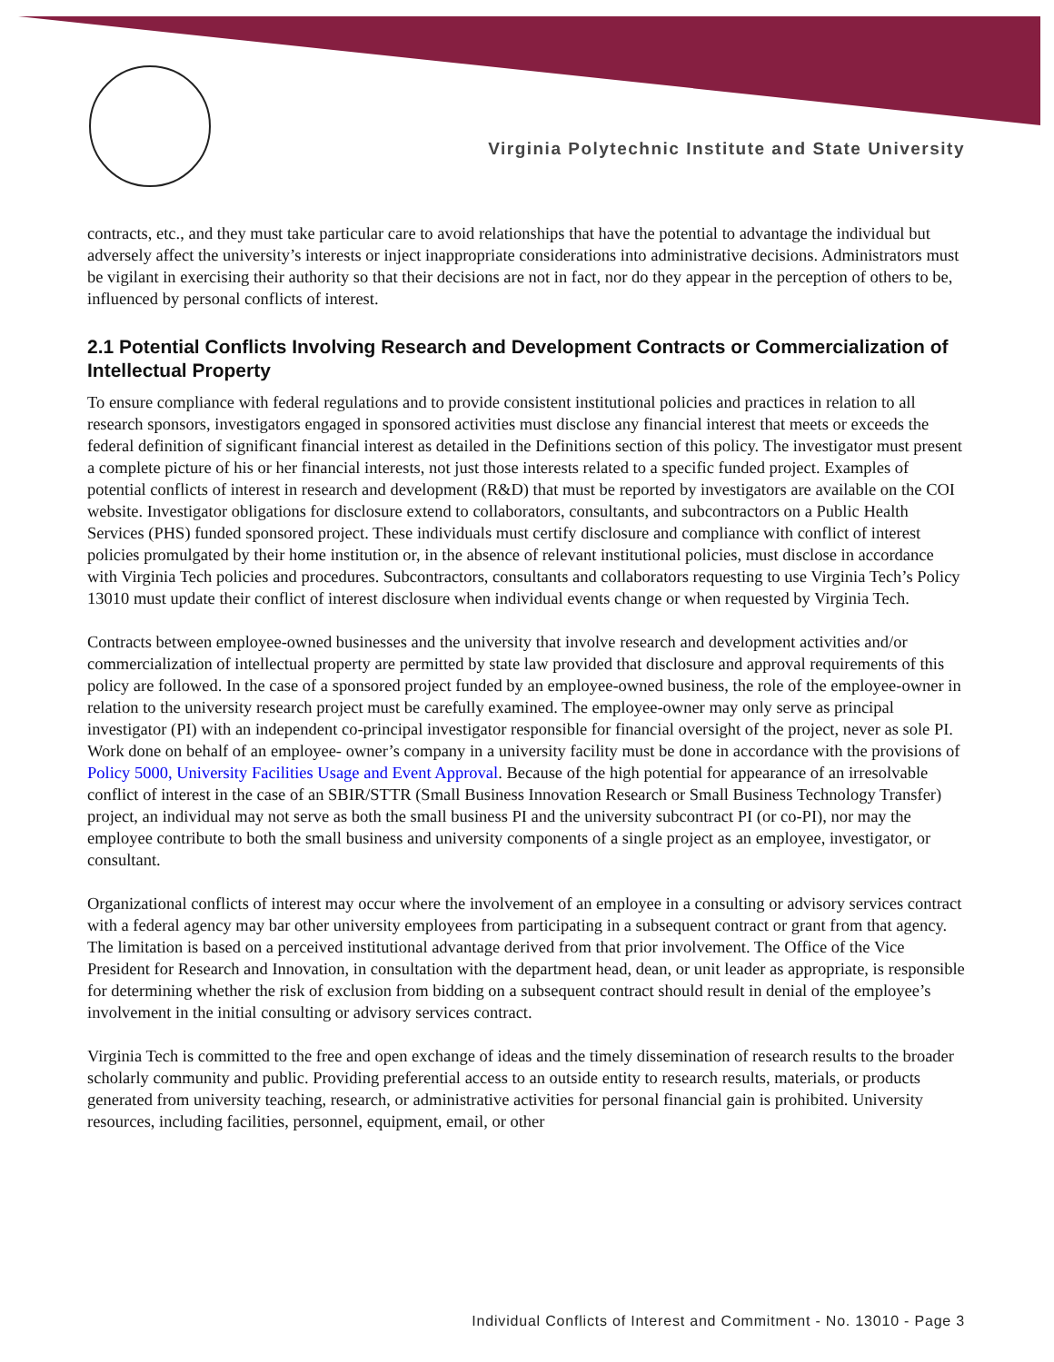Virginia Polytechnic Institute and State University
contracts, etc., and they must take particular care to avoid relationships that have the potential to advantage the individual but adversely affect the university’s interests or inject inappropriate considerations into administrative decisions. Administrators must be vigilant in exercising their authority so that their decisions are not in fact, nor do they appear in the perception of others to be, influenced by personal conflicts of interest.
2.1 Potential Conflicts Involving Research and Development Contracts or Commercialization of Intellectual Property
To ensure compliance with federal regulations and to provide consistent institutional policies and practices in relation to all research sponsors, investigators engaged in sponsored activities must disclose any financial interest that meets or exceeds the federal definition of significant financial interest as detailed in the Definitions section of this policy. The investigator must present a complete picture of his or her financial interests, not just those interests related to a specific funded project. Examples of potential conflicts of interest in research and development (R&D) that must be reported by investigators are available on the COI website. Investigator obligations for disclosure extend to collaborators, consultants, and subcontractors on a Public Health Services (PHS) funded sponsored project. These individuals must certify disclosure and compliance with conflict of interest policies promulgated by their home institution or, in the absence of relevant institutional policies, must disclose in accordance with Virginia Tech policies and procedures. Subcontractors, consultants and collaborators requesting to use Virginia Tech’s Policy 13010 must update their conflict of interest disclosure when individual events change or when requested by Virginia Tech.
Contracts between employee-owned businesses and the university that involve research and development activities and/or commercialization of intellectual property are permitted by state law provided that disclosure and approval requirements of this policy are followed. In the case of a sponsored project funded by an employee-owned business, the role of the employee-owner in relation to the university research project must be carefully examined. The employee-owner may only serve as principal investigator (PI) with an independent co-principal investigator responsible for financial oversight of the project, never as sole PI. Work done on behalf of an employee- owner’s company in a university facility must be done in accordance with the provisions of Policy 5000, University Facilities Usage and Event Approval. Because of the high potential for appearance of an irresolvable conflict of interest in the case of an SBIR/STTR (Small Business Innovation Research or Small Business Technology Transfer) project, an individual may not serve as both the small business PI and the university subcontract PI (or co-PI), nor may the employee contribute to both the small business and university components of a single project as an employee, investigator, or consultant.
Organizational conflicts of interest may occur where the involvement of an employee in a consulting or advisory services contract with a federal agency may bar other university employees from participating in a subsequent contract or grant from that agency. The limitation is based on a perceived institutional advantage derived from that prior involvement. The Office of the Vice President for Research and Innovation, in consultation with the department head, dean, or unit leader as appropriate, is responsible for determining whether the risk of exclusion from bidding on a subsequent contract should result in denial of the employee’s involvement in the initial consulting or advisory services contract.
Virginia Tech is committed to the free and open exchange of ideas and the timely dissemination of research results to the broader scholarly community and public. Providing preferential access to an outside entity to research results, materials, or products generated from university teaching, research, or administrative activities for personal financial gain is prohibited. University resources, including facilities, personnel, equipment, email, or other
Individual Conflicts of Interest and Commitment - No. 13010 - Page 3